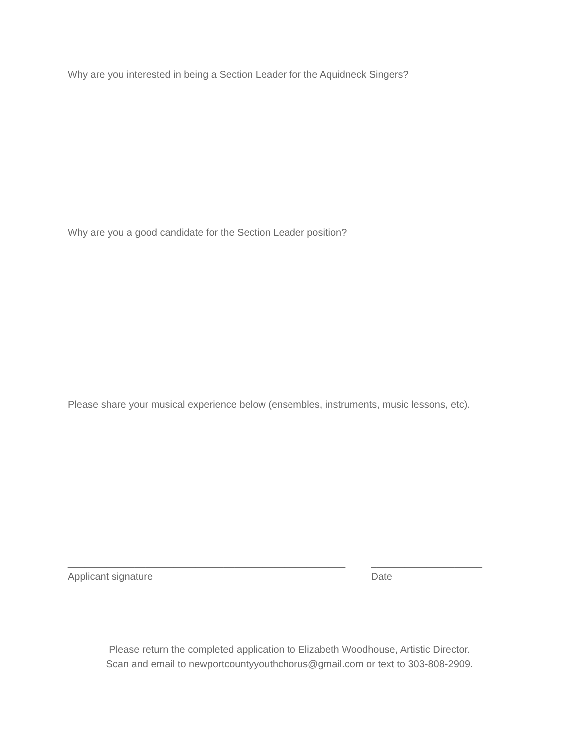Why are you interested in being a Section Leader for the Aquidneck Singers?
Why are you a good candidate for the Section Leader position?
Please share your musical experience below (ensembles, instruments, music lessons, etc).
__________________________________________________
Applicant signature
____________________
Date
Please return the completed application to Elizabeth Woodhouse, Artistic Director.
Scan and email to newportcountyyouthchorus@gmail.com or text to 303-808-2909.